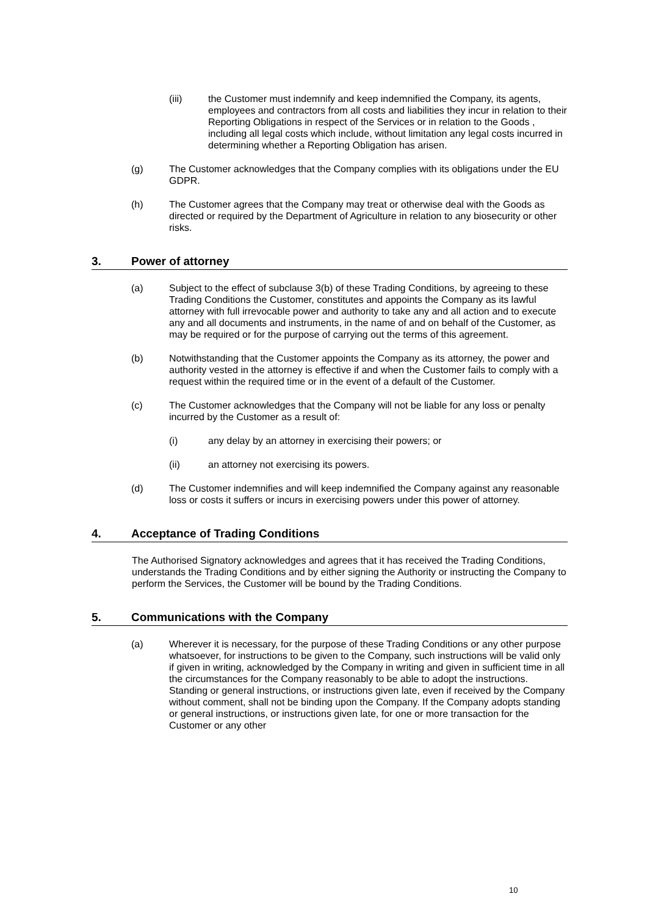(iii) the Customer must indemnify and keep indemnified the Company, its agents, employees and contractors from all costs and liabilities they incur in relation to their Reporting Obligations in respect of the Services or in relation to the Goods , including all legal costs which include, without limitation any legal costs incurred in determining whether a Reporting Obligation has arisen.
(g) The Customer acknowledges that the Company complies with its obligations under the EU GDPR.
(h) The Customer agrees that the Company may treat or otherwise deal with the Goods as directed or required by the Department of Agriculture in relation to any biosecurity or other risks.
3. Power of attorney
(a) Subject to the effect of subclause 3(b) of these Trading Conditions, by agreeing to these Trading Conditions the Customer, constitutes and appoints the Company as its lawful attorney with full irrevocable power and authority to take any and all action and to execute any and all documents and instruments, in the name of and on behalf of the Customer, as may be required or for the purpose of carrying out the terms of this agreement.
(b) Notwithstanding that the Customer appoints the Company as its attorney, the power and authority vested in the attorney is effective if and when the Customer fails to comply with a request within the required time or in the event of a default of the Customer.
(c) The Customer acknowledges that the Company will not be liable for any loss or penalty incurred by the Customer as a result of:
(i) any delay by an attorney in exercising their powers; or
(ii) an attorney not exercising its powers.
(d) The Customer indemnifies and will keep indemnified the Company against any reasonable loss or costs it suffers or incurs in exercising powers under this power of attorney.
4. Acceptance of Trading Conditions
The Authorised Signatory acknowledges and agrees that it has received the Trading Conditions, understands the Trading Conditions and by either signing the Authority or instructing the Company to perform the Services, the Customer will be bound by the Trading Conditions.
5. Communications with the Company
(a) Wherever it is necessary, for the purpose of these Trading Conditions or any other purpose whatsoever, for instructions to be given to the Company, such instructions will be valid only if given in writing, acknowledged by the Company in writing and given in sufficient time in all the circumstances for the Company reasonably to be able to adopt the instructions. Standing or general instructions, or instructions given late, even if received by the Company without comment, shall not be binding upon the Company. If the Company adopts standing or general instructions, or instructions given late, for one or more transaction for the Customer or any other
10